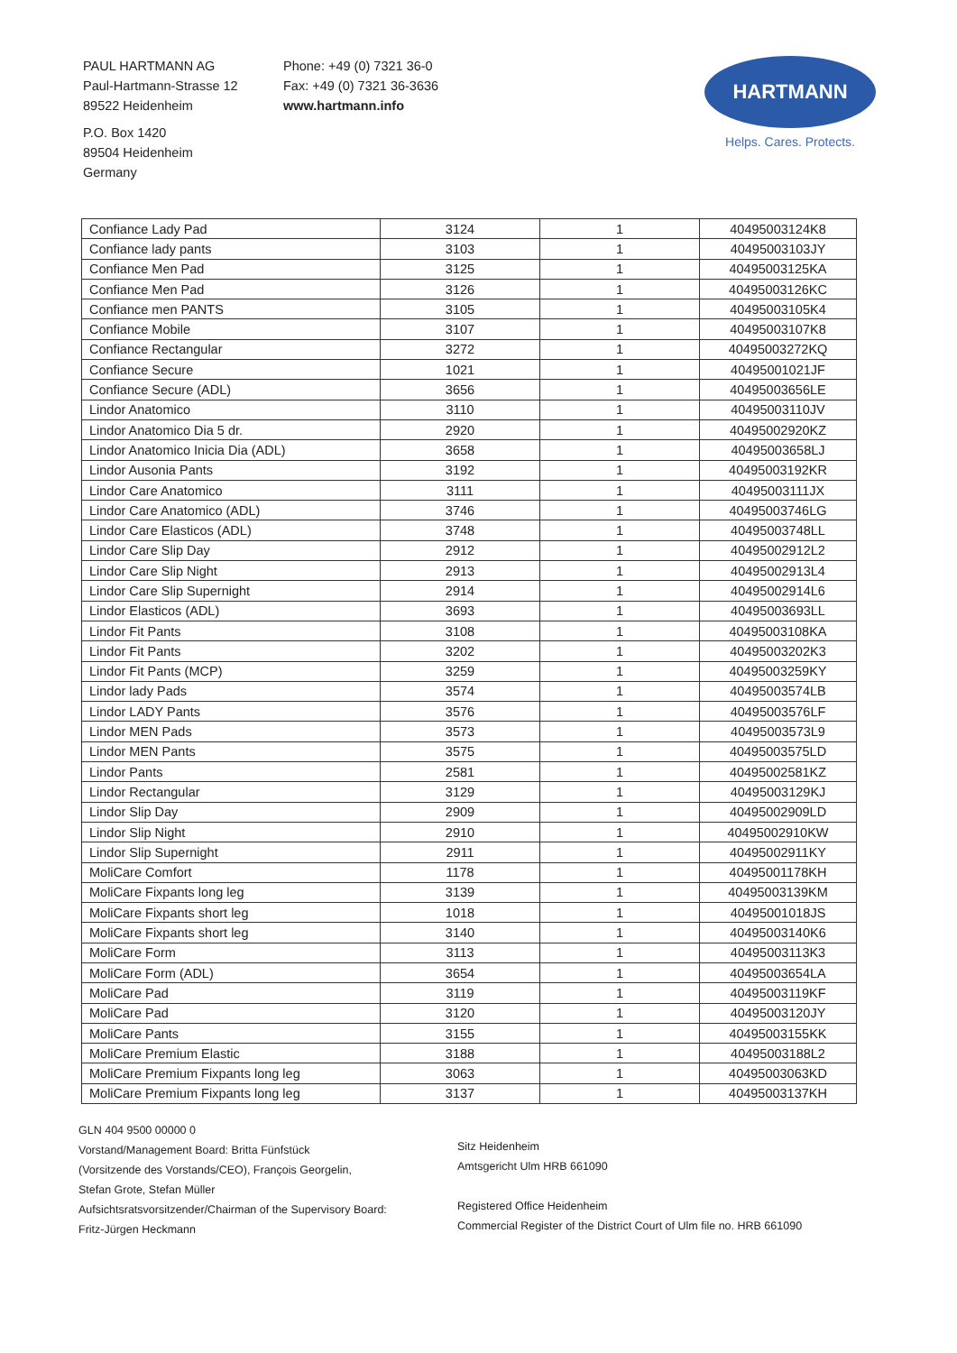PAUL HARTMANN AG
Paul-Hartmann-Strasse 12
89522 Heidenheim
P.O. Box 1420
89504 Heidenheim
Germany
Phone: +49 (0) 7321 36-0
Fax: +49 (0) 7321 36-3636
www.hartmann.info
HARTMANN
Helps. Cares. Protects.
| Confiance Lady Pad | 3124 | 1 | 40495003124K8 |
| Confiance lady pants | 3103 | 1 | 40495003103JY |
| Confiance Men Pad | 3125 | 1 | 40495003125KA |
| Confiance Men Pad | 3126 | 1 | 40495003126KC |
| Confiance men PANTS | 3105 | 1 | 40495003105K4 |
| Confiance Mobile | 3107 | 1 | 40495003107K8 |
| Confiance Rectangular | 3272 | 1 | 40495003272KQ |
| Confiance Secure | 1021 | 1 | 40495001021JF |
| Confiance Secure (ADL) | 3656 | 1 | 40495003656LE |
| Lindor Anatomico | 3110 | 1 | 40495003110JV |
| Lindor Anatomico Dia 5 dr. | 2920 | 1 | 40495002920KZ |
| Lindor Anatomico Inicia Dia (ADL) | 3658 | 1 | 40495003658LJ |
| Lindor Ausonia Pants | 3192 | 1 | 40495003192KR |
| Lindor Care Anatomico | 3111 | 1 | 40495003111JX |
| Lindor Care Anatomico (ADL) | 3746 | 1 | 40495003746LG |
| Lindor Care Elasticos (ADL) | 3748 | 1 | 40495003748LL |
| Lindor Care Slip Day | 2912 | 1 | 40495002912L2 |
| Lindor Care Slip Night | 2913 | 1 | 40495002913L4 |
| Lindor Care Slip Supernight | 2914 | 1 | 40495002914L6 |
| Lindor Elasticos (ADL) | 3693 | 1 | 40495003693LL |
| Lindor Fit Pants | 3108 | 1 | 40495003108KA |
| Lindor Fit Pants | 3202 | 1 | 40495003202K3 |
| Lindor Fit Pants (MCP) | 3259 | 1 | 40495003259KY |
| Lindor lady Pads | 3574 | 1 | 40495003574LB |
| Lindor LADY Pants | 3576 | 1 | 40495003576LF |
| Lindor MEN Pads | 3573 | 1 | 40495003573L9 |
| Lindor MEN Pants | 3575 | 1 | 40495003575LD |
| Lindor Pants | 2581 | 1 | 40495002581KZ |
| Lindor Rectangular | 3129 | 1 | 40495003129KJ |
| Lindor Slip Day | 2909 | 1 | 40495002909LD |
| Lindor Slip Night | 2910 | 1 | 40495002910KW |
| Lindor Slip Supernight | 2911 | 1 | 40495002911KY |
| MoliCare Comfort | 1178 | 1 | 40495001178KH |
| MoliCare Fixpants long leg | 3139 | 1 | 40495003139KM |
| MoliCare Fixpants short leg | 1018 | 1 | 40495001018JS |
| MoliCare Fixpants short leg | 3140 | 1 | 40495003140K6 |
| MoliCare Form | 3113 | 1 | 40495003113K3 |
| MoliCare Form (ADL) | 3654 | 1 | 40495003654LA |
| MoliCare Pad | 3119 | 1 | 40495003119KF |
| MoliCare Pad | 3120 | 1 | 40495003120JY |
| MoliCare Pants | 3155 | 1 | 40495003155KK |
| MoliCare Premium Elastic | 3188 | 1 | 40495003188L2 |
| MoliCare Premium Fixpants long leg | 3063 | 1 | 40495003063KD |
| MoliCare Premium Fixpants long leg | 3137 | 1 | 40495003137KH |
GLN 404 9500 00000 0
Vorstand/Management Board: Britta Fünfstück
(Vorsitzende des Vorstands/CEO), François Georgelin,
Stefan Grote, Stefan Müller
Aufsichtsratsvorsitzender/Chairman of the Supervisory Board:
Fritz-Jürgen Heckmann
Sitz Heidenheim
Amtsgericht Ulm HRB 661090
Registered Office Heidenheim
Commercial Register of the District Court of Ulm file no. HRB 661090